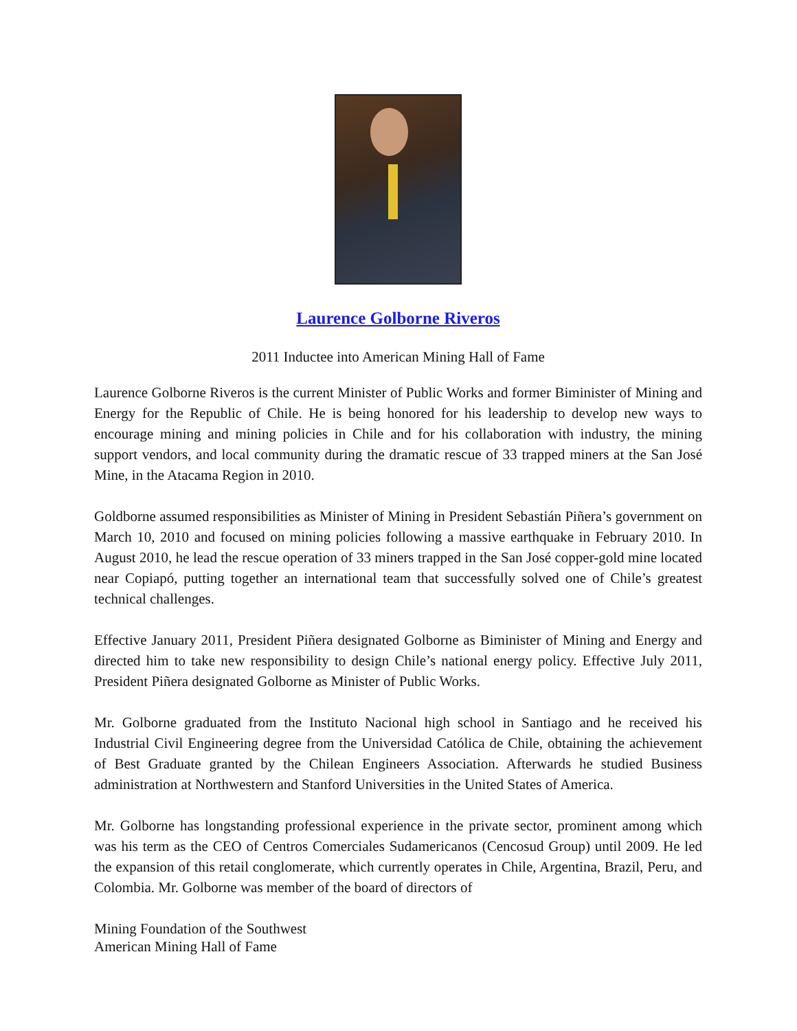Laurence Golborne Riveros
2011 Inductee into American Mining Hall of Fame
Laurence Golborne Riveros is the current Minister of Public Works and former Biminister of Mining and Energy for the Republic of Chile. He is being honored for his leadership to develop new ways to encourage mining and mining policies in Chile and for his collaboration with industry, the mining support vendors, and local community during the dramatic rescue of 33 trapped miners at the San José Mine, in the Atacama Region in 2010.
Goldborne assumed responsibilities as Minister of Mining in President Sebastián Piñera’s government on March 10, 2010 and focused on mining policies following a massive earthquake in February 2010. In August 2010, he lead the rescue operation of 33 miners trapped in the San José copper-gold mine located near Copiapó, putting together an international team that successfully solved one of Chile’s greatest technical challenges.
Effective January 2011, President Piñera designated Golborne as Biminister of Mining and Energy and directed him to take new responsibility to design Chile’s national energy policy. Effective July 2011, President Piñera designated Golborne as Minister of Public Works.
Mr. Golborne graduated from the Instituto Nacional high school in Santiago and he received his Industrial Civil Engineering degree from the Universidad Católica de Chile, obtaining the achievement of Best Graduate granted by the Chilean Engineers Association. Afterwards he studied Business administration at Northwestern and Stanford Universities in the United States of America.
Mr. Golborne has longstanding professional experience in the private sector, prominent among which was his term as the CEO of Centros Comerciales Sudamericanos (Cencosud Group) until 2009. He led the expansion of this retail conglomerate, which currently operates in Chile, Argentina, Brazil, Peru, and Colombia. Mr. Golborne was member of the board of directors of
Mining Foundation of the Southwest
American Mining Hall of Fame